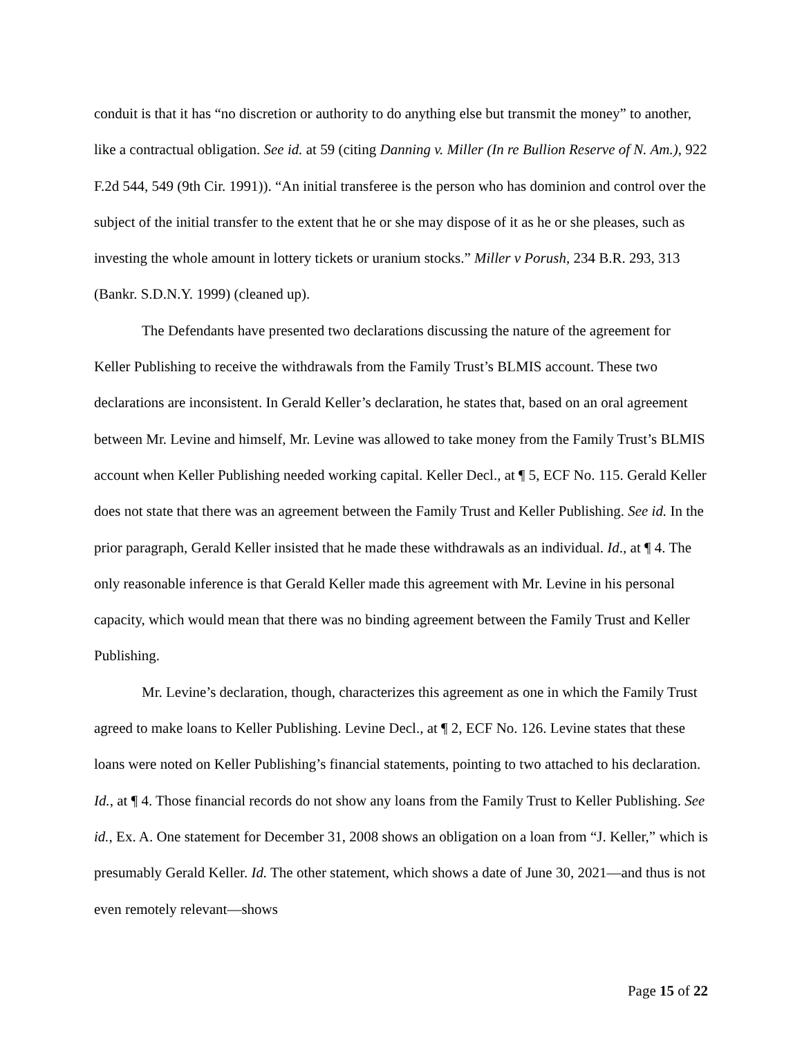conduit is that it has “no discretion or authority to do anything else but transmit the money” to another, like a contractual obligation. See id. at 59 (citing Danning v. Miller (In re Bullion Reserve of N. Am.), 922 F.2d 544, 549 (9th Cir. 1991)). “An initial transferee is the person who has dominion and control over the subject of the initial transfer to the extent that he or she may dispose of it as he or she pleases, such as investing the whole amount in lottery tickets or uranium stocks.” Miller v Porush, 234 B.R. 293, 313 (Bankr. S.D.N.Y. 1999) (cleaned up).
The Defendants have presented two declarations discussing the nature of the agreement for Keller Publishing to receive the withdrawals from the Family Trust’s BLMIS account. These two declarations are inconsistent. In Gerald Keller’s declaration, he states that, based on an oral agreement between Mr. Levine and himself, Mr. Levine was allowed to take money from the Family Trust’s BLMIS account when Keller Publishing needed working capital. Keller Decl., at ¶ 5, ECF No. 115. Gerald Keller does not state that there was an agreement between the Family Trust and Keller Publishing. See id. In the prior paragraph, Gerald Keller insisted that he made these withdrawals as an individual. Id., at ¶ 4. The only reasonable inference is that Gerald Keller made this agreement with Mr. Levine in his personal capacity, which would mean that there was no binding agreement between the Family Trust and Keller Publishing.
Mr. Levine’s declaration, though, characterizes this agreement as one in which the Family Trust agreed to make loans to Keller Publishing. Levine Decl., at ¶ 2, ECF No. 126. Levine states that these loans were noted on Keller Publishing’s financial statements, pointing to two attached to his declaration. Id., at ¶ 4. Those financial records do not show any loans from the Family Trust to Keller Publishing. See id., Ex. A. One statement for December 31, 2008 shows an obligation on a loan from “J. Keller,” which is presumably Gerald Keller. Id. The other statement, which shows a date of June 30, 2021—and thus is not even remotely relevant—shows
Page 15 of 22